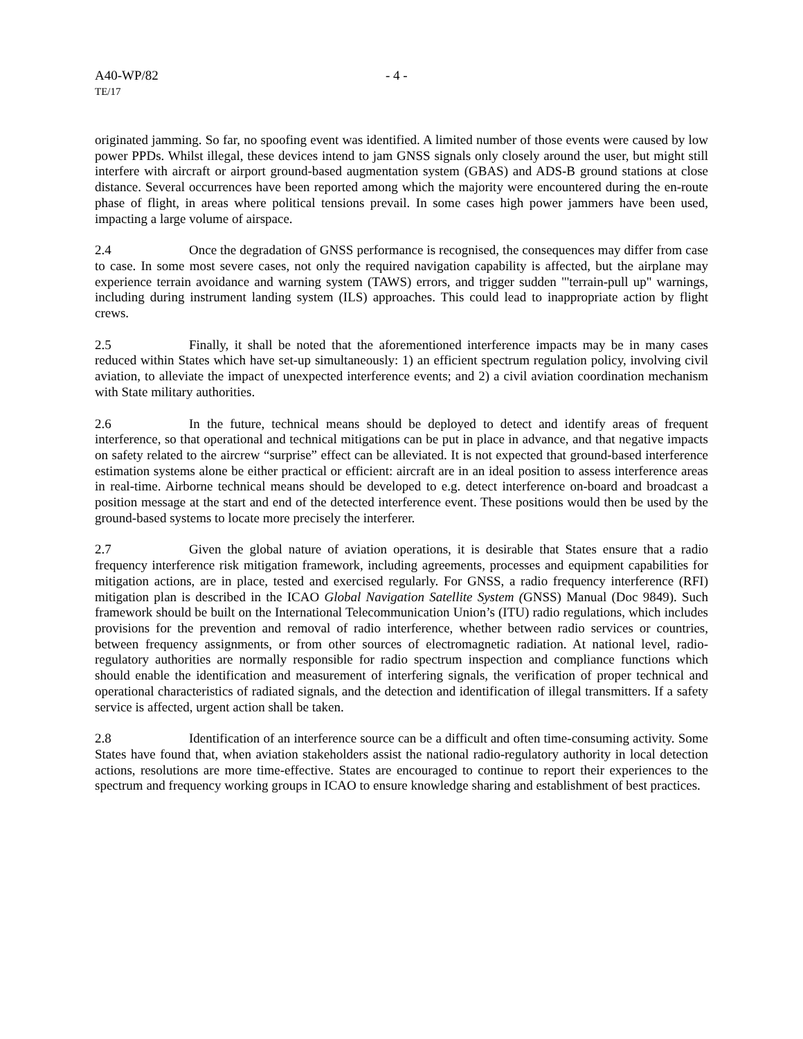A40-WP/82
TE/17
- 4 -
originated jamming. So far, no spoofing event was identified. A limited number of those events were caused by low power PPDs. Whilst illegal, these devices intend to jam GNSS signals only closely around the user, but might still interfere with aircraft or airport ground-based augmentation system (GBAS) and ADS-B ground stations at close distance. Several occurrences have been reported among which the majority were encountered during the en-route phase of flight, in areas where political tensions prevail. In some cases high power jammers have been used, impacting a large volume of airspace.
2.4 Once the degradation of GNSS performance is recognised, the consequences may differ from case to case. In some most severe cases, not only the required navigation capability is affected, but the airplane may experience terrain avoidance and warning system (TAWS) errors, and trigger sudden "'terrain-pull up" warnings, including during instrument landing system (ILS) approaches. This could lead to inappropriate action by flight crews.
2.5 Finally, it shall be noted that the aforementioned interference impacts may be in many cases reduced within States which have set-up simultaneously: 1) an efficient spectrum regulation policy, involving civil aviation, to alleviate the impact of unexpected interference events; and 2) a civil aviation coordination mechanism with State military authorities.
2.6 In the future, technical means should be deployed to detect and identify areas of frequent interference, so that operational and technical mitigations can be put in place in advance, and that negative impacts on safety related to the aircrew “surprise” effect can be alleviated. It is not expected that ground-based interference estimation systems alone be either practical or efficient: aircraft are in an ideal position to assess interference areas in real-time. Airborne technical means should be developed to e.g. detect interference on-board and broadcast a position message at the start and end of the detected interference event. These positions would then be used by the ground-based systems to locate more precisely the interferer.
2.7 Given the global nature of aviation operations, it is desirable that States ensure that a radio frequency interference risk mitigation framework, including agreements, processes and equipment capabilities for mitigation actions, are in place, tested and exercised regularly. For GNSS, a radio frequency interference (RFI) mitigation plan is described in the ICAO Global Navigation Satellite System (GNSS) Manual (Doc 9849). Such framework should be built on the International Telecommunication Union’s (ITU) radio regulations, which includes provisions for the prevention and removal of radio interference, whether between radio services or countries, between frequency assignments, or from other sources of electromagnetic radiation. At national level, radio-regulatory authorities are normally responsible for radio spectrum inspection and compliance functions which should enable the identification and measurement of interfering signals, the verification of proper technical and operational characteristics of radiated signals, and the detection and identification of illegal transmitters. If a safety service is affected, urgent action shall be taken.
2.8 Identification of an interference source can be a difficult and often time-consuming activity. Some States have found that, when aviation stakeholders assist the national radio-regulatory authority in local detection actions, resolutions are more time-effective. States are encouraged to continue to report their experiences to the spectrum and frequency working groups in ICAO to ensure knowledge sharing and establishment of best practices.